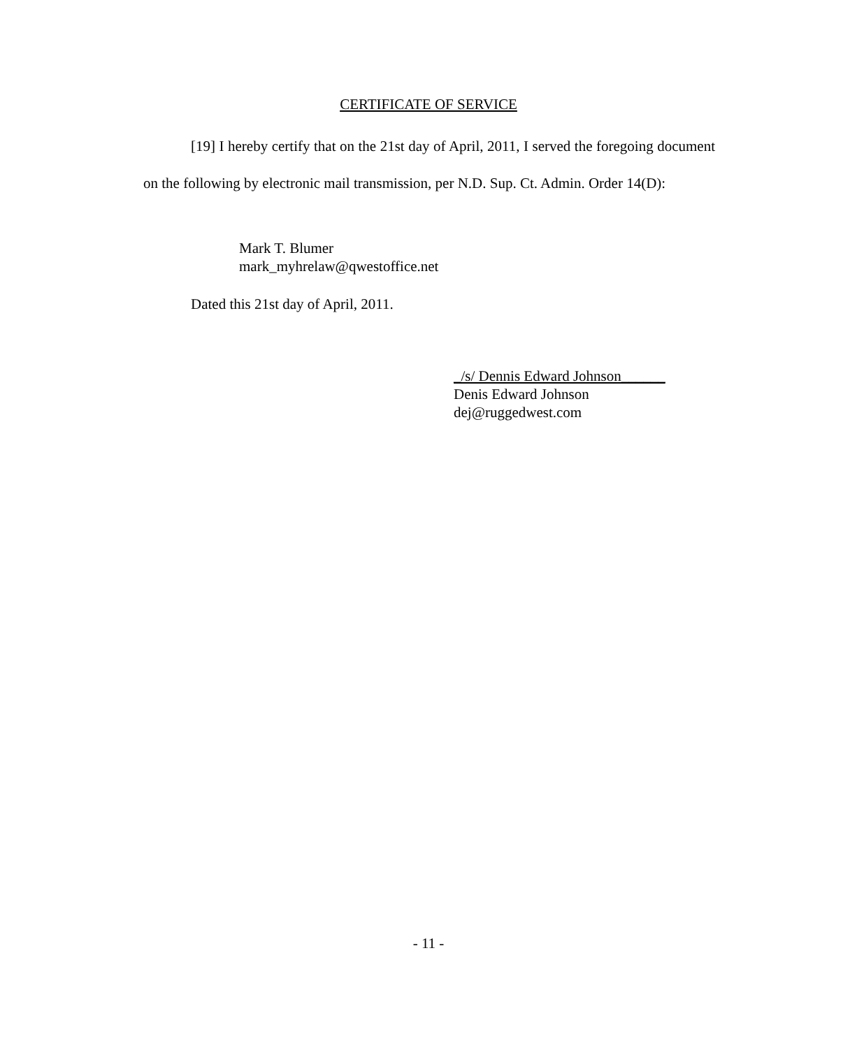CERTIFICATE OF SERVICE
[19] I hereby certify that on the 21st day of April, 2011, I served the foregoing document on the following by electronic mail transmission, per N.D. Sup. Ct. Admin. Order 14(D):
Mark T. Blumer
mark_myhrelaw@qwestoffice.net
Dated this 21st day of April, 2011.
_/s/ Dennis Edward Johnson______
Denis Edward Johnson
dej@ruggedwest.com
- 11 -